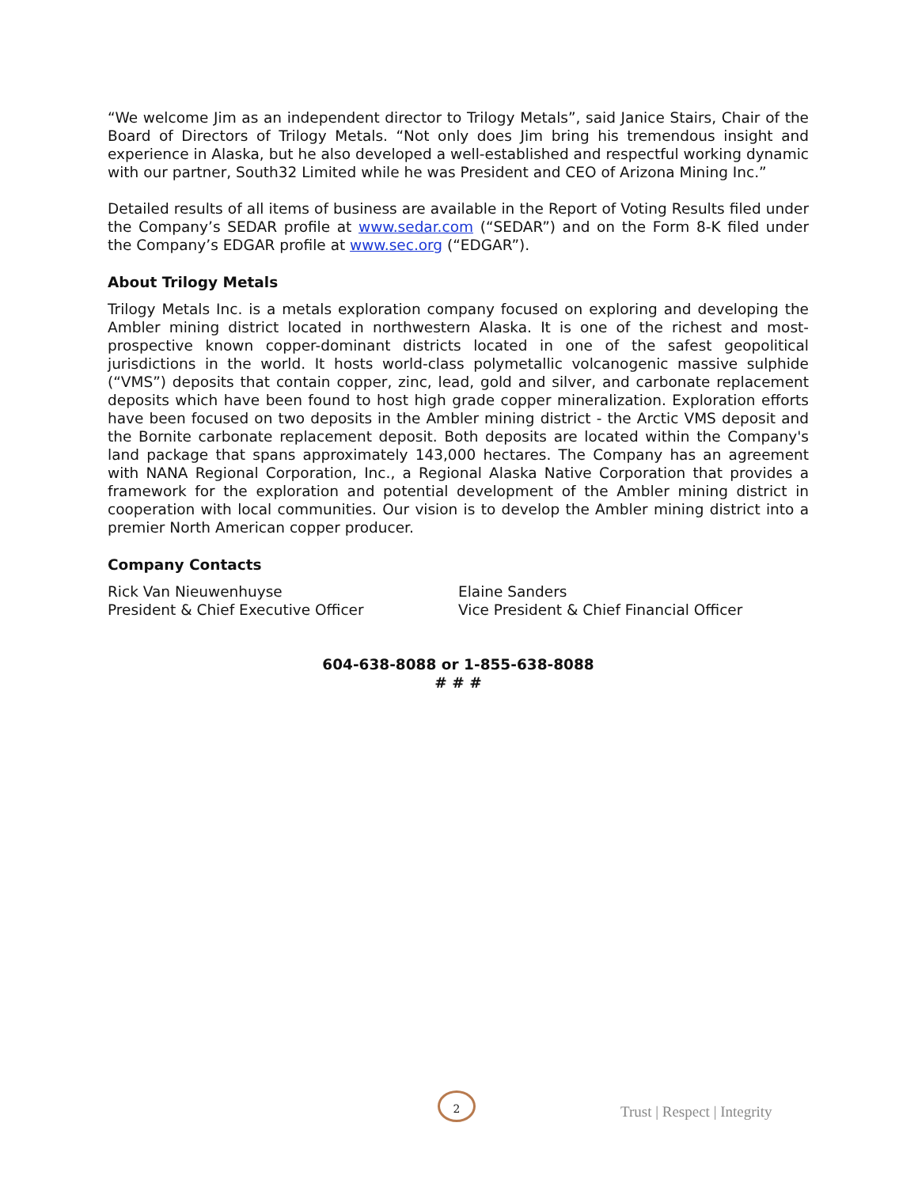“We welcome Jim as an independent director to Trilogy Metals”, said Janice Stairs, Chair of the Board of Directors of Trilogy Metals. “Not only does Jim bring his tremendous insight and experience in Alaska, but he also developed a well-established and respectful working dynamic with our partner, South32 Limited while he was President and CEO of Arizona Mining Inc.”
Detailed results of all items of business are available in the Report of Voting Results filed under the Company’s SEDAR profile at www.sedar.com (“SEDAR”) and on the Form 8-K filed under the Company’s EDGAR profile at www.sec.org (“EDGAR”).
About Trilogy Metals
Trilogy Metals Inc. is a metals exploration company focused on exploring and developing the Ambler mining district located in northwestern Alaska. It is one of the richest and most-prospective known copper-dominant districts located in one of the safest geopolitical jurisdictions in the world. It hosts world-class polymetallic volcanogenic massive sulphide (“VMS”) deposits that contain copper, zinc, lead, gold and silver, and carbonate replacement deposits which have been found to host high grade copper mineralization. Exploration efforts have been focused on two deposits in the Ambler mining district - the Arctic VMS deposit and the Bornite carbonate replacement deposit. Both deposits are located within the Company's land package that spans approximately 143,000 hectares. The Company has an agreement with NANA Regional Corporation, Inc., a Regional Alaska Native Corporation that provides a framework for the exploration and potential development of the Ambler mining district in cooperation with local communities. Our vision is to develop the Ambler mining district into a premier North American copper producer.
Company Contacts
Rick Van Nieuwenhuyse
President & Chief Executive Officer
Elaine Sanders
Vice President & Chief Financial Officer
604-638-8088 or 1-855-638-8088
# # #
2
Trust | Respect | Integrity